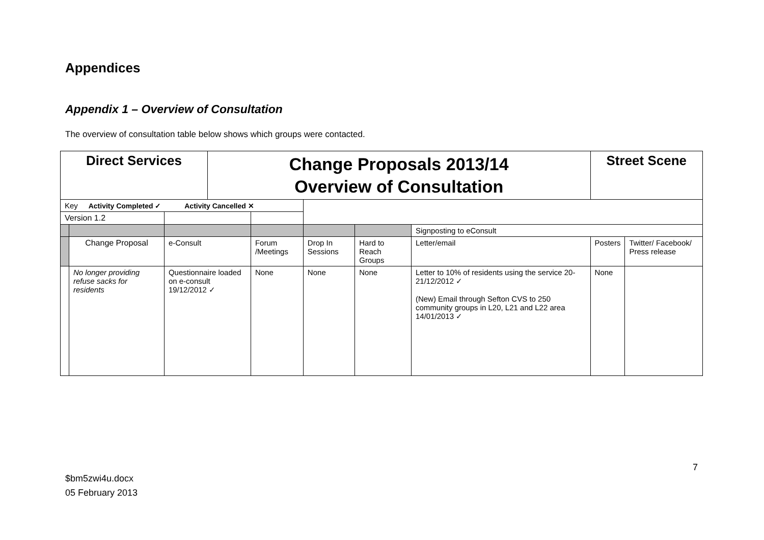Appendices
Appendix 1 – Overview of Consultation
The overview of consultation table below shows which groups were contacted.
| Direct Services | | | Change Proposals 2013/14 Overview of Consultation | | | | | Street Scene | |
| Key Activity Completed ✓ Activity Cancelled ✕ | | | | | | | | | |
| Version 1.2 | | | | | | | | | |
| | | | | | | | Signposting to eConsult | | |
| | Change Proposal | e-Consult | | Forum /Meetings | Drop In Sessions | Hard to Reach Groups | Letter/email | Posters | Twitter/ Facebook/ Press release |
| | No longer providing refuse sacks for residents | Questionnaire loaded on e-consult 19/12/2012 ✓ | | None | None | None | Letter to 10% of residents using the service 20-21/12/2012 ✓ (New) Email through Sefton CVS to 250 community groups in L20, L21 and L22 area 14/01/2013 ✓ | None | |
7
$bm5zwi4u.docx
05 February 2013